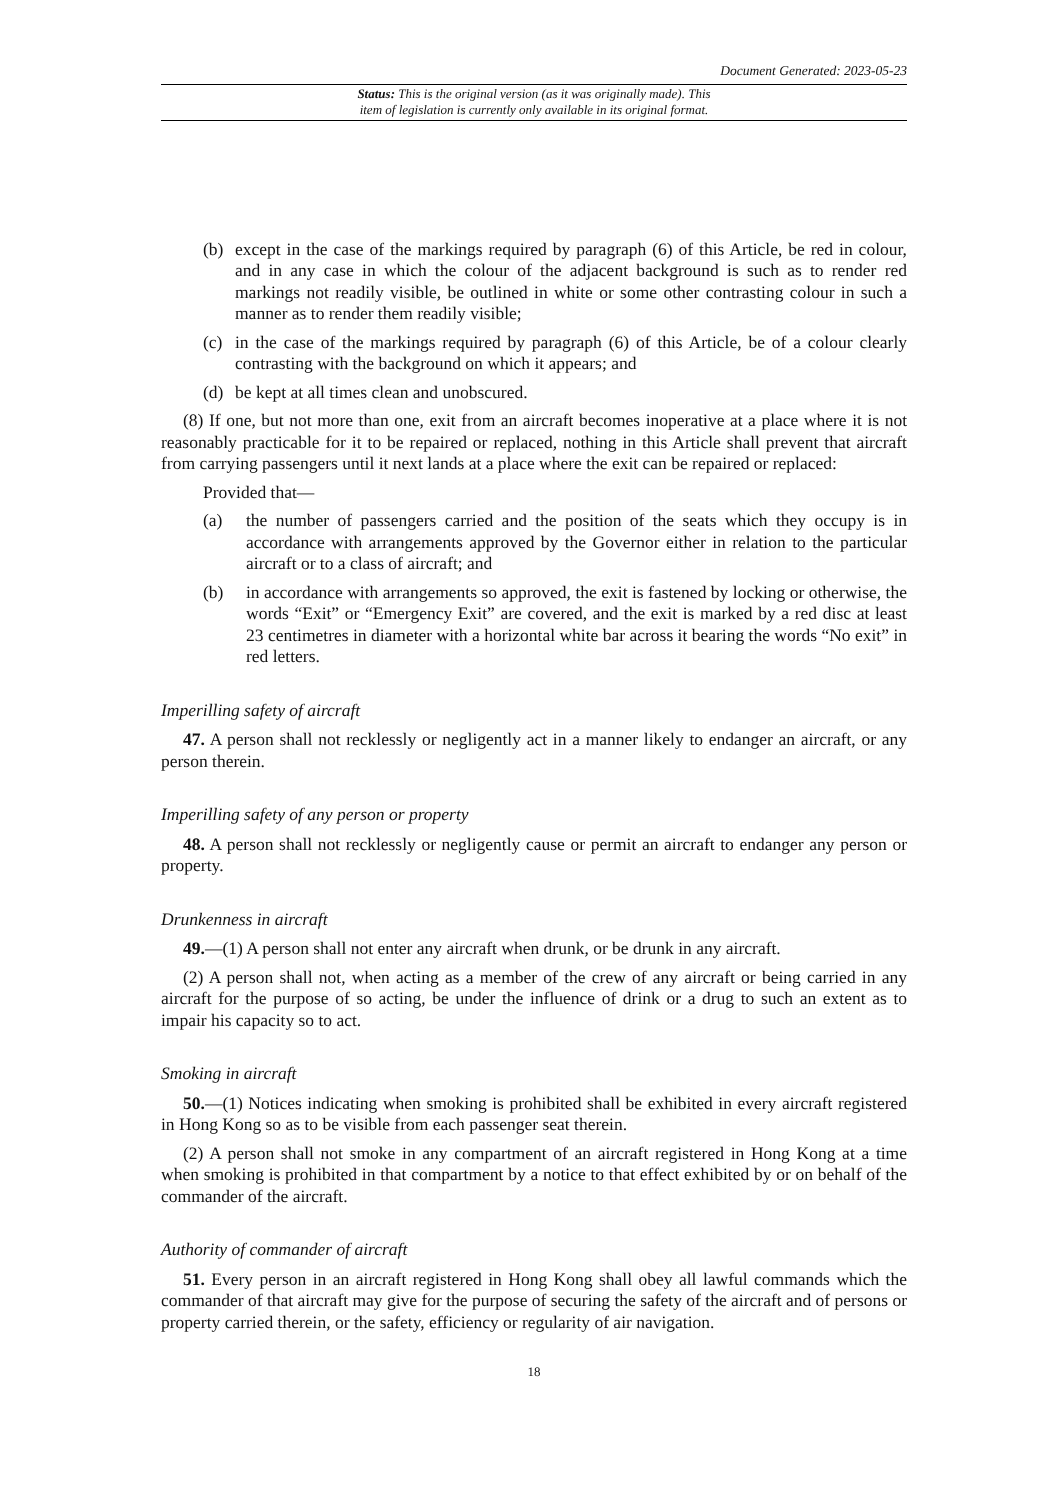Document Generated: 2023-05-23
Status: This is the original version (as it was originally made). This
item of legislation is currently only available in its original format.
(b) except in the case of the markings required by paragraph (6) of this Article, be red in colour, and in any case in which the colour of the adjacent background is such as to render red markings not readily visible, be outlined in white or some other contrasting colour in such a manner as to render them readily visible;
(c) in the case of the markings required by paragraph (6) of this Article, be of a colour clearly contrasting with the background on which it appears; and
(d) be kept at all times clean and unobscured.
(8) If one, but not more than one, exit from an aircraft becomes inoperative at a place where it is not reasonably practicable for it to be repaired or replaced, nothing in this Article shall prevent that aircraft from carrying passengers until it next lands at a place where the exit can be repaired or replaced:
Provided that—
(a) the number of passengers carried and the position of the seats which they occupy is in accordance with arrangements approved by the Governor either in relation to the particular aircraft or to a class of aircraft; and
(b) in accordance with arrangements so approved, the exit is fastened by locking or otherwise, the words “Exit” or “Emergency Exit” are covered, and the exit is marked by a red disc at least 23 centimetres in diameter with a horizontal white bar across it bearing the words “No exit” in red letters.
Imperilling safety of aircraft
47. A person shall not recklessly or negligently act in a manner likely to endanger an aircraft, or any person therein.
Imperilling safety of any person or property
48. A person shall not recklessly or negligently cause or permit an aircraft to endanger any person or property.
Drunkenness in aircraft
49.—(1) A person shall not enter any aircraft when drunk, or be drunk in any aircraft.
(2) A person shall not, when acting as a member of the crew of any aircraft or being carried in any aircraft for the purpose of so acting, be under the influence of drink or a drug to such an extent as to impair his capacity so to act.
Smoking in aircraft
50.—(1) Notices indicating when smoking is prohibited shall be exhibited in every aircraft registered in Hong Kong so as to be visible from each passenger seat therein.
(2) A person shall not smoke in any compartment of an aircraft registered in Hong Kong at a time when smoking is prohibited in that compartment by a notice to that effect exhibited by or on behalf of the commander of the aircraft.
Authority of commander of aircraft
51. Every person in an aircraft registered in Hong Kong shall obey all lawful commands which the commander of that aircraft may give for the purpose of securing the safety of the aircraft and of persons or property carried therein, or the safety, efficiency or regularity of air navigation.
18